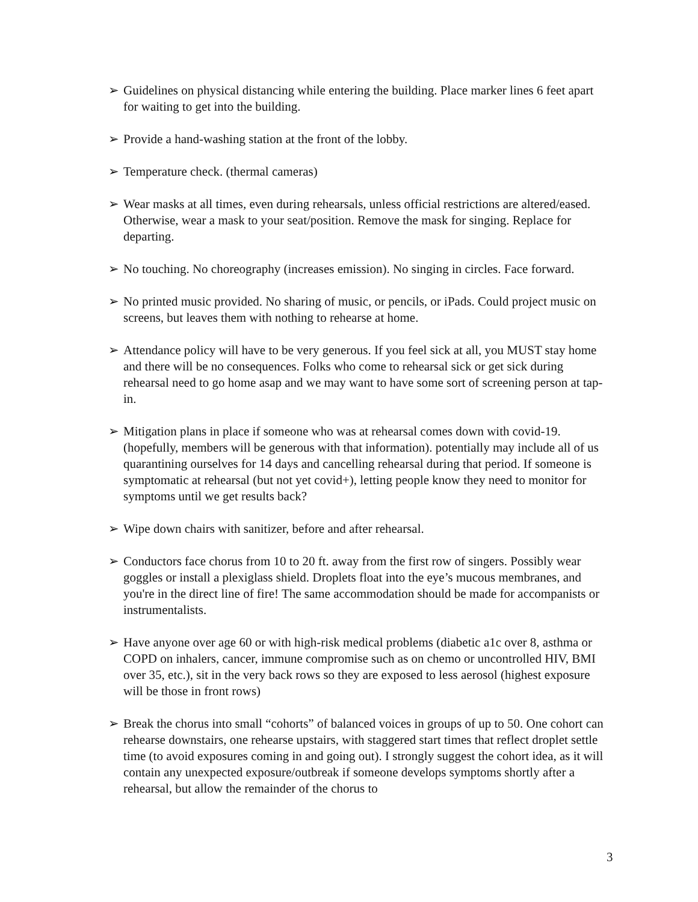➢ Guidelines on physical distancing while entering the building. Place marker lines 6 feet apart for waiting to get into the building.
➢ Provide a hand-washing station at the front of the lobby.
➢ Temperature check. (thermal cameras)
➢ Wear masks at all times, even during rehearsals, unless official restrictions are altered/eased. Otherwise, wear a mask to your seat/position. Remove the mask for singing. Replace for departing.
➢ No touching. No choreography (increases emission). No singing in circles. Face forward.
➢ No printed music provided. No sharing of music, or pencils, or iPads. Could project music on screens, but leaves them with nothing to rehearse at home.
➢ Attendance policy will have to be very generous. If you feel sick at all, you MUST stay home and there will be no consequences. Folks who come to rehearsal sick or get sick during rehearsal need to go home asap and we may want to have some sort of screening person at tap-in.
➢ Mitigation plans in place if someone who was at rehearsal comes down with covid-19. (hopefully, members will be generous with that information). potentially may include all of us quarantining ourselves for 14 days and cancelling rehearsal during that period. If someone is symptomatic at rehearsal (but not yet covid+), letting people know they need to monitor for symptoms until we get results back?
➢ Wipe down chairs with sanitizer, before and after rehearsal.
➢ Conductors face chorus from 10 to 20 ft. away from the first row of singers. Possibly wear goggles or install a plexiglass shield. Droplets float into the eye’s mucous membranes, and you're in the direct line of fire! The same accommodation should be made for accompanists or instrumentalists.
➢ Have anyone over age 60 or with high-risk medical problems (diabetic a1c over 8, asthma or COPD on inhalers, cancer, immune compromise such as on chemo or uncontrolled HIV, BMI over 35, etc.), sit in the very back rows so they are exposed to less aerosol (highest exposure will be those in front rows)
➢ Break the chorus into small “cohorts” of balanced voices in groups of up to 50. One cohort can rehearse downstairs, one rehearse upstairs, with staggered start times that reflect droplet settle time (to avoid exposures coming in and going out). I strongly suggest the cohort idea, as it will contain any unexpected exposure/outbreak if someone develops symptoms shortly after a rehearsal, but allow the remainder of the chorus to
3